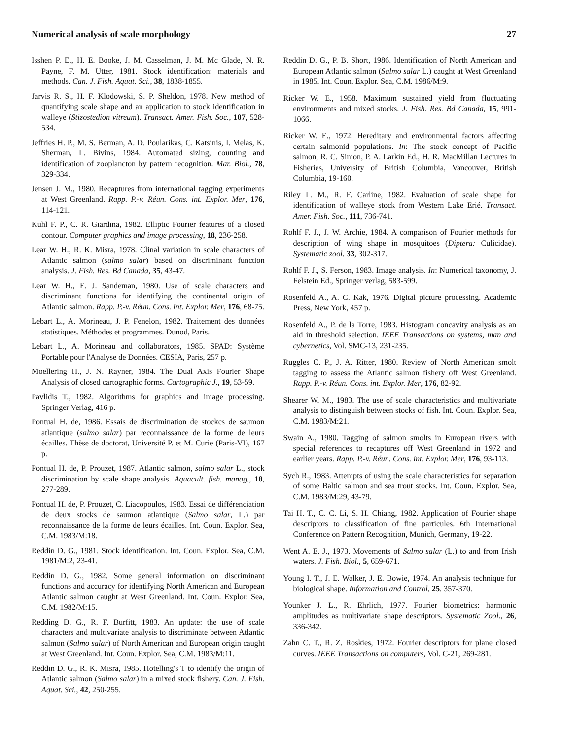Numerical analysis of scale morphology 27
Isshen P. E., H. E. Booke, J. M. Casselman, J. M. Mc Glade, N. R. Payne, F. M. Utter, 1981. Stock identification: materials and methods. Can. J. Fish. Aquat. Sci., 38, 1838-1855.
Jarvis R. S., H. F. Klodowski, S. P. Sheldon, 1978. New method of quantifying scale shape and an application to stock identification in walleye (Stizostedion vitreum). Transact. Amer. Fish. Soc., 107, 528-534.
Jeffries H. P., M. S. Berman, A. D. Poularikas, C. Katsinis, I. Melas, K. Sherman, L. Bivins, 1984. Automated sizing, counting and identification of zooplancton by pattern recognition. Mar. Biol., 78, 329-334.
Jensen J. M., 1980. Recaptures from international tagging experiments at West Greenland. Rapp. P.-v. Réun. Cons. int. Explor. Mer, 176, 114-121.
Kuhl F. P., C. R. Giardina, 1982. Elliptic Fourier features of a closed contour. Computer graphics and image processing, 18, 236-258.
Lear W. H., R. K. Misra, 1978. Clinal variation in scale characters of Atlantic salmon (salmo salar) based on discriminant function analysis. J. Fish. Res. Bd Canada, 35, 43-47.
Lear W. H., E. J. Sandeman, 1980. Use of scale characters and discriminant functions for identifying the continental origin of Atlantic salmon. Rapp. P.-v. Réun. Cons. int. Explor. Mer, 176, 68-75.
Lebart L., A. Morineau, J. P. Fenelon, 1982. Traitement des données statistiques. Méthodes et programmes. Dunod, Paris.
Lebart L., A. Morineau and collaborators, 1985. SPAD: Système Portable pour l'Analyse de Données. CESIA, Paris, 257 p.
Moellering H., J. N. Rayner, 1984. The Dual Axis Fourier Shape Analysis of closed cartographic forms. Cartographic J., 19, 53-59.
Pavlidis T., 1982. Algorithms for graphics and image processing. Springer Verlag, 416 p.
Pontual H. de, 1986. Essais de discrimination de stockcs de saumon atlantique (salmo salar) par reconnaissance de la forme de leurs écailles. Thèse de doctorat, Université P. et M. Curie (Paris-VI), 167 p.
Pontual H. de, P. Prouzet, 1987. Atlantic salmon, salmo salar L., stock discrimination by scale shape analysis. Aquacult. fish. manag., 18, 277-289.
Pontual H. de, P. Prouzet, C. Liacopoulos, 1983. Essai de différenciation de deux stocks de saumon atlantique (Salmo salar, L.) par reconnaissance de la forme de leurs écailles. Int. Coun. Explor. Sea, C.M. 1983/M:18.
Reddin D. G., 1981. Stock identification. Int. Coun. Explor. Sea, C.M. 1981/M:2, 23-41.
Reddin D. G., 1982. Some general information on discriminant functions and accuracy for identifying North American and European Atlantic salmon caught at West Greenland. Int. Coun. Explor. Sea, C.M. 1982/M:15.
Redding D. G., R. F. Burfitt, 1983. An update: the use of scale characters and multivariate analysis to discriminate between Atlantic salmon (Salmo salar) of North American and European origin caught at West Greenland. Int. Coun. Explor. Sea, C.M. 1983/M:11.
Reddin D. G., R. K. Misra, 1985. Hotelling's T to identify the origin of Atlantic salmon (Salmo salar) in a mixed stock fishery. Can. J. Fish. Aquat. Sci., 42, 250-255.
Reddin D. G., P. B. Short, 1986. Identification of North American and European Atlantic salmon (Salmo salar L.) caught at West Greenland in 1985. Int. Coun. Explor. Sea, C.M. 1986/M:9.
Ricker W. E., 1958. Maximum sustained yield from fluctuating environments and mixed stocks. J. Fish. Res. Bd Canada, 15, 991-1066.
Ricker W. E., 1972. Hereditary and environmental factors affecting certain salmonid populations. In: The stock concept of Pacific salmon, R. C. Simon, P. A. Larkin Ed., H. R. MacMillan Lectures in Fisheries, University of British Columbia, Vancouver, British Columbia, 19-160.
Riley L. M., R. F. Carline, 1982. Evaluation of scale shape for identification of walleye stock from Western Lake Erié. Transact. Amer. Fish. Soc., 111, 736-741.
Rohlf F. J., J. W. Archie, 1984. A comparison of Fourier methods for description of wing shape in mosquitoes (Diptera: Culicidae). Systematic zool. 33, 302-317.
Rohlf F. J., S. Ferson, 1983. Image analysis. In: Numerical taxonomy, J. Felstein Ed., Springer verlag, 583-599.
Rosenfeld A., A. C. Kak, 1976. Digital picture processing. Academic Press, New York, 457 p.
Rosenfeld A., P. de la Torre, 1983. Histogram concavity analysis as an aid in threshold selection. IEEE Transactions on systems, man and cybernetics, Vol. SMC-13, 231-235.
Ruggles C. P., J. A. Ritter, 1980. Review of North American smolt tagging to assess the Atlantic salmon fishery off West Greenland. Rapp. P.-v. Réun. Cons. int. Explor. Mer, 176, 82-92.
Shearer W. M., 1983. The use of scale characteristics and multivariate analysis to distinguish between stocks of fish. Int. Coun. Explor. Sea, C.M. 1983/M:21.
Swain A., 1980. Tagging of salmon smolts in European rivers with special references to recaptures off West Greenland in 1972 and earlier years. Rapp. P.-v. Réun. Cons. int. Explor. Mer, 176, 93-113.
Sych R., 1983. Attempts of using the scale characteristics for separation of some Baltic salmon and sea trout stocks. Int. Coun. Explor. Sea, C.M. 1983/M:29, 43-79.
Tai H. T., C. C. Li, S. H. Chiang, 1982. Application of Fourier shape descriptors to classification of fine particules. 6th International Conference on Pattern Recognition, Munich, Germany, 19-22.
Went A. E. J., 1973. Movements of Salmo salar (L.) to and from Irish waters. J. Fish. Biol., 5, 659-671.
Young I. T., J. E. Walker, J. E. Bowie, 1974. An analysis technique for biological shape. Information and Control, 25, 357-370.
Younker J. L., R. Ehrlich, 1977. Fourier biometrics: harmonic amplitudes as multivariate shape descriptors. Systematic Zool., 26, 336-342.
Zahn C. T., R. Z. Roskies, 1972. Fourier descriptors for plane closed curves. IEEE Transactions on computers, Vol. C-21, 269-281.